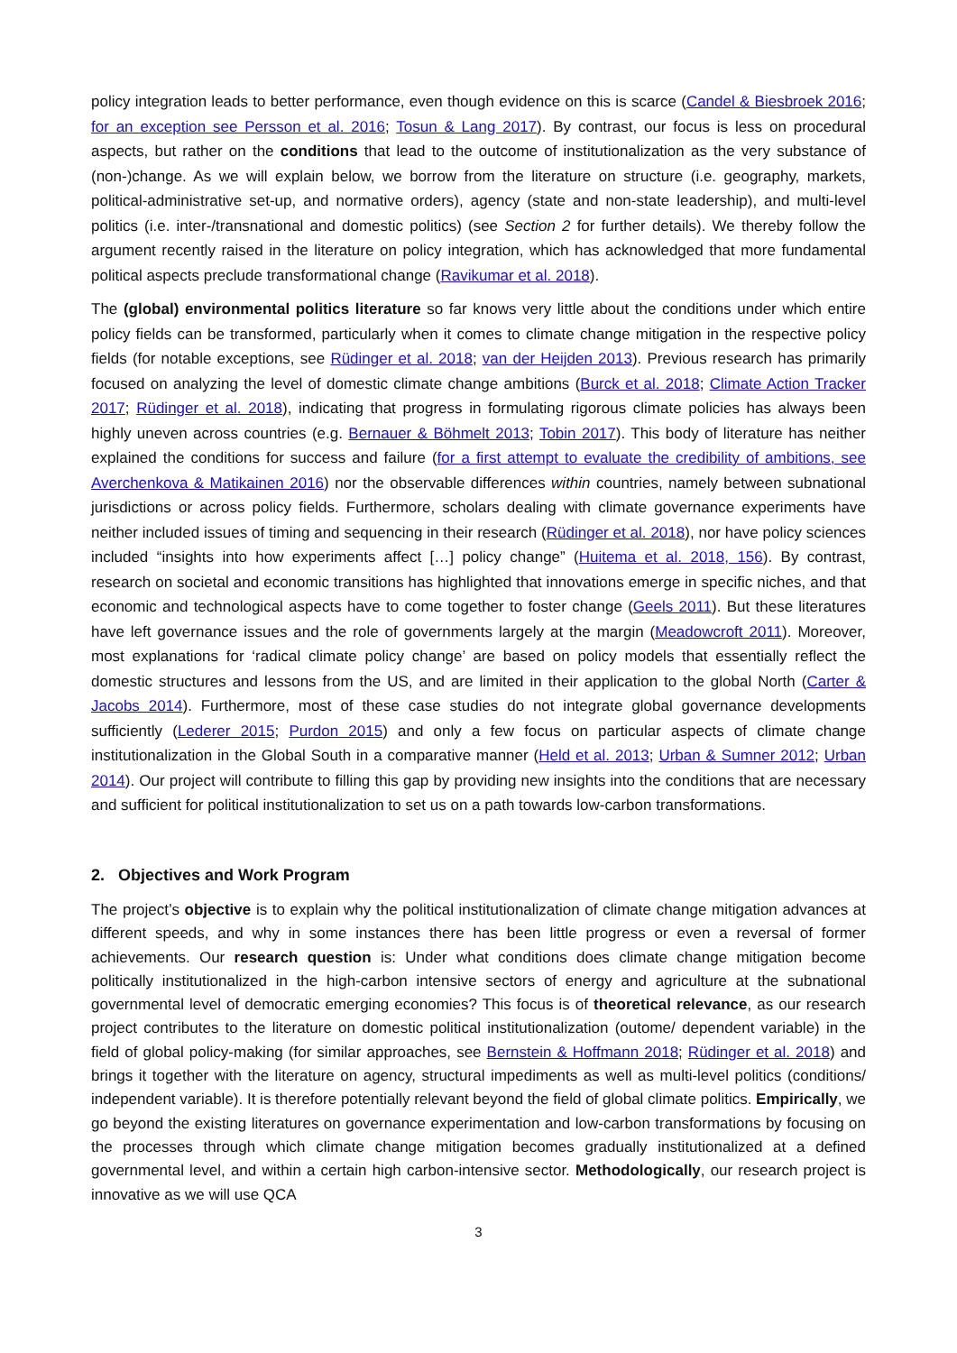policy integration leads to better performance, even though evidence on this is scarce (Candel & Biesbroek 2016; for an exception see Persson et al. 2016; Tosun & Lang 2017). By contrast, our focus is less on procedural aspects, but rather on the conditions that lead to the outcome of institutionalization as the very substance of (non-)change. As we will explain below, we borrow from the literature on structure (i.e. geography, markets, political-administrative set-up, and normative orders), agency (state and non-state leadership), and multi-level politics (i.e. inter-/transnational and domestic politics) (see Section 2 for further details). We thereby follow the argument recently raised in the literature on policy integration, which has acknowledged that more fundamental political aspects preclude transformational change (Ravikumar et al. 2018).
The (global) environmental politics literature so far knows very little about the conditions under which entire policy fields can be transformed, particularly when it comes to climate change mitigation in the respective policy fields (for notable exceptions, see Rüdinger et al. 2018; van der Heijden 2013). Previous research has primarily focused on analyzing the level of domestic climate change ambitions (Burck et al. 2018; Climate Action Tracker 2017; Rüdinger et al. 2018), indicating that progress in formulating rigorous climate policies has always been highly uneven across countries (e.g. Bernauer & Böhmelt 2013; Tobin 2017). This body of literature has neither explained the conditions for success and failure (for a first attempt to evaluate the credibility of ambitions, see Averchenkova & Matikainen 2016) nor the observable differences within countries, namely between subnational jurisdictions or across policy fields. Furthermore, scholars dealing with climate governance experiments have neither included issues of timing and sequencing in their research (Rüdinger et al. 2018), nor have policy sciences included “insights into how experiments affect […] policy change” (Huitema et al. 2018, 156). By contrast, research on societal and economic transitions has highlighted that innovations emerge in specific niches, and that economic and technological aspects have to come together to foster change (Geels 2011). But these literatures have left governance issues and the role of governments largely at the margin (Meadowcroft 2011). Moreover, most explanations for ‘radical climate policy change’ are based on policy models that essentially reflect the domestic structures and lessons from the US, and are limited in their application to the global North (Carter & Jacobs 2014). Furthermore, most of these case studies do not integrate global governance developments sufficiently (Lederer 2015; Purdon 2015) and only a few focus on particular aspects of climate change institutionalization in the Global South in a comparative manner (Held et al. 2013; Urban & Sumner 2012; Urban 2014). Our project will contribute to filling this gap by providing new insights into the conditions that are necessary and sufficient for political institutionalization to set us on a path towards low-carbon transformations.
2. Objectives and Work Program
The project’s objective is to explain why the political institutionalization of climate change mitigation advances at different speeds, and why in some instances there has been little progress or even a reversal of former achievements. Our research question is: Under what conditions does climate change mitigation become politically institutionalized in the high-carbon intensive sectors of energy and agriculture at the subnational governmental level of democratic emerging economies? This focus is of theoretical relevance, as our research project contributes to the literature on domestic political institutionalization (outome/ dependent variable) in the field of global policy-making (for similar approaches, see Bernstein & Hoffmann 2018; Rüdinger et al. 2018) and brings it together with the literature on agency, structural impediments as well as multi-level politics (conditions/ independent variable). It is therefore potentially relevant beyond the field of global climate politics. Empirically, we go beyond the existing literatures on governance experimentation and low-carbon transformations by focusing on the processes through which climate change mitigation becomes gradually institutionalized at a defined governmental level, and within a certain high carbon-intensive sector. Methodologically, our research project is innovative as we will use QCA
3